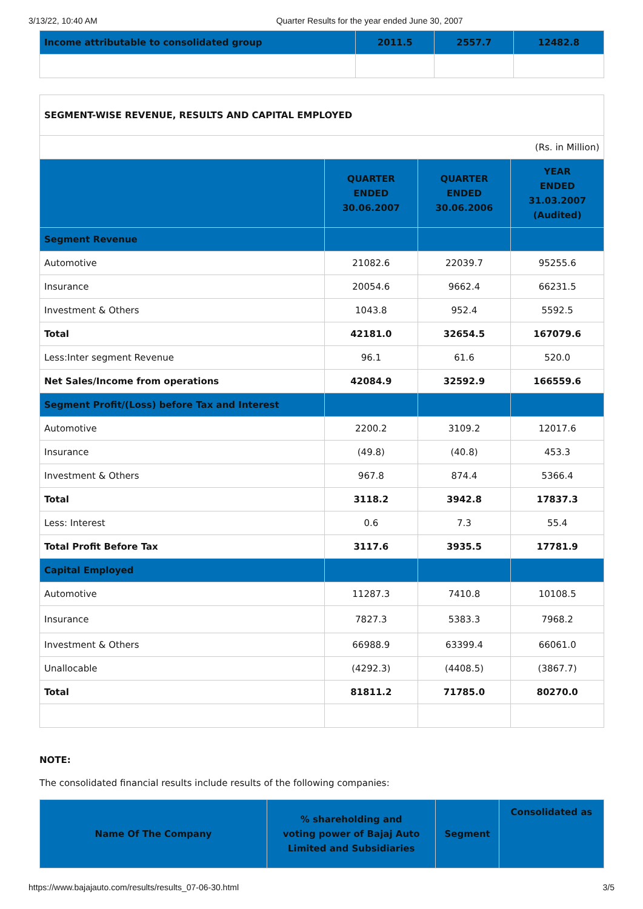3/13/22, 10:40 AM Quarter Results for the year ended June 30, 2007
| Income attributable to consolidated group | 2011.5 | 2557.7 | 12482.8 |
| SEGMENT-WISE REVENUE, RESULTS AND CAPITAL EMPLOYED | | | |
| (Rs. in Million) | | | |
| | QUARTER ENDED 30.06.2007 | QUARTER ENDED 30.06.2006 | YEAR ENDED 31.03.2007 (Audited) |
| Segment Revenue | | | |
| Automotive | 21082.6 | 22039.7 | 95255.6 |
| Insurance | 20054.6 | 9662.4 | 66231.5 |
| Investment & Others | 1043.8 | 952.4 | 5592.5 |
| Total | 42181.0 | 32654.5 | 167079.6 |
| Less:Inter segment Revenue | 96.1 | 61.6 | 520.0 |
| Net Sales/Income from operations | 42084.9 | 32592.9 | 166559.6 |
| Segment Profit/(Loss) before Tax and Interest | | | |
| Automotive | 2200.2 | 3109.2 | 12017.6 |
| Insurance | (49.8) | (40.8) | 453.3 |
| Investment & Others | 967.8 | 874.4 | 5366.4 |
| Total | 3118.2 | 3942.8 | 17837.3 |
| Less: Interest | 0.6 | 7.3 | 55.4 |
| Total Profit Before Tax | 3117.6 | 3935.5 | 17781.9 |
| Capital Employed | | | |
| Automotive | 11287.3 | 7410.8 | 10108.5 |
| Insurance | 7827.3 | 5383.3 | 7968.2 |
| Investment & Others | 66988.9 | 63399.4 | 66061.0 |
| Unallocable | (4292.3) | (4408.5) | (3867.7) |
| Total | 81811.2 | 71785.0 | 80270.0 |
NOTE:
The consolidated financial results include results of the following companies:
| Name Of The Company | % shareholding and voting power of Bajaj Auto Limited and Subsidiaries | Segment | Consolidated as |
| --- | --- | --- | --- |
https://www.bajajauto.com/results/results_07-06-30.html 3/5